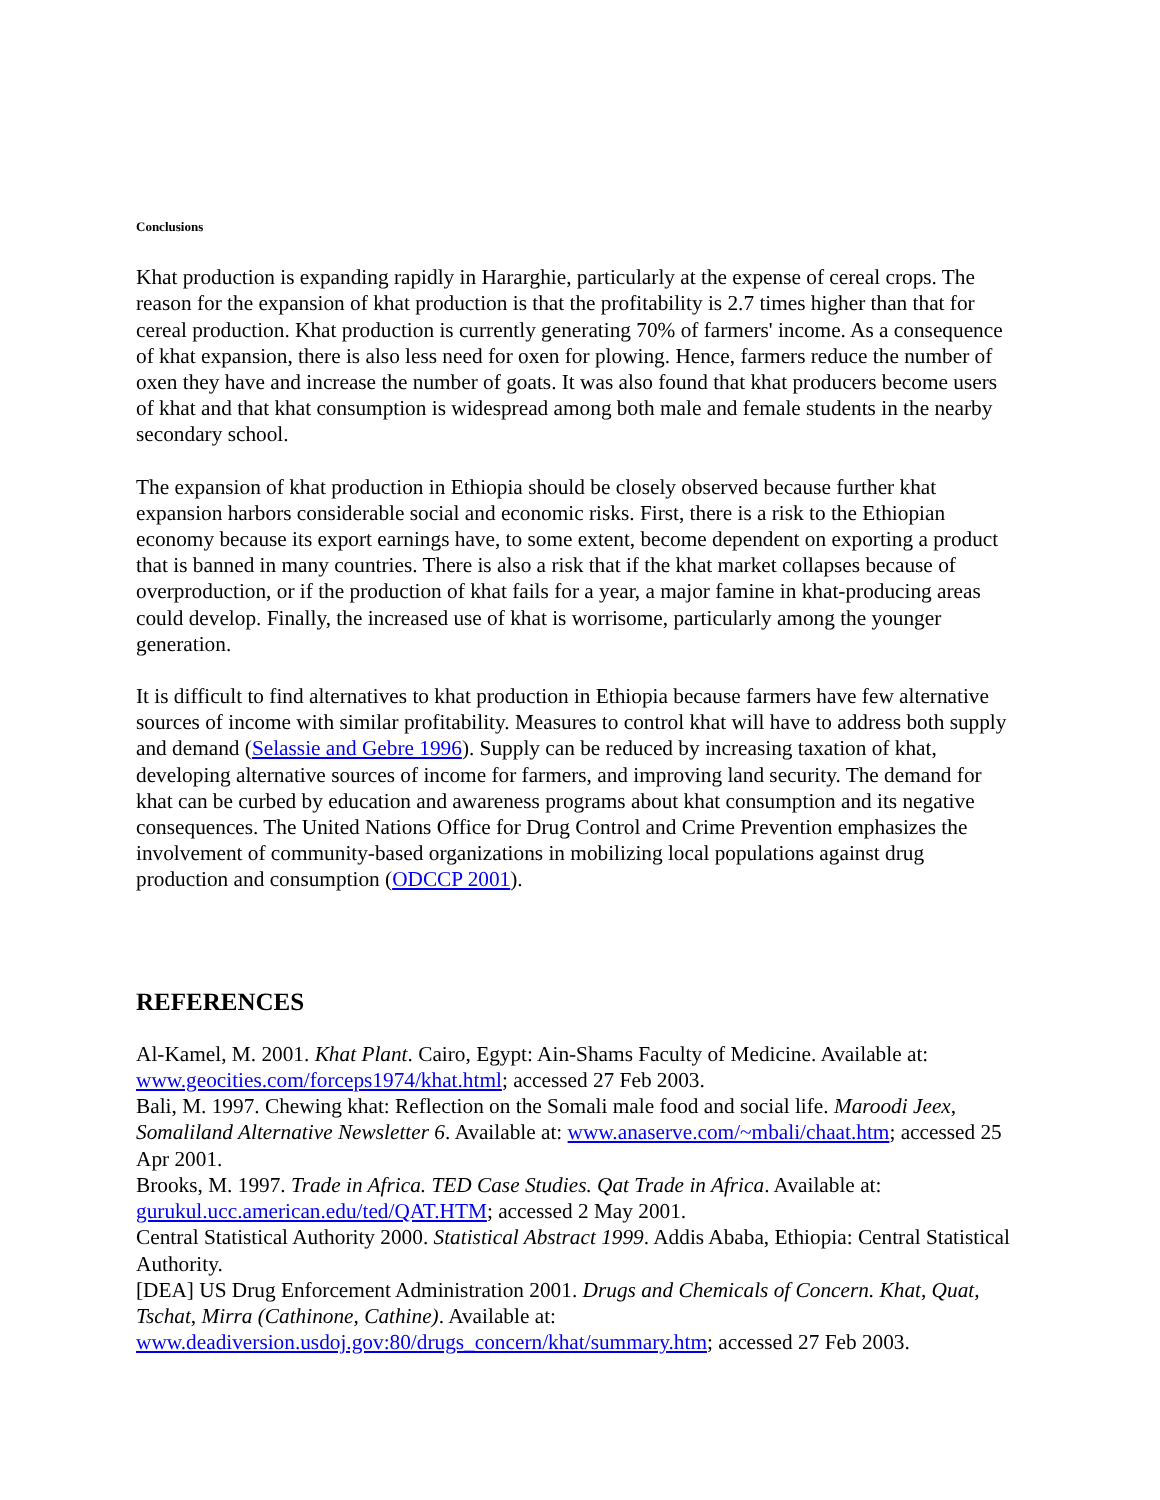Conclusions
Khat production is expanding rapidly in Hararghie, particularly at the expense of cereal crops. The reason for the expansion of khat production is that the profitability is 2.7 times higher than that for cereal production. Khat production is currently generating 70% of farmers' income. As a consequence of khat expansion, there is also less need for oxen for plowing. Hence, farmers reduce the number of oxen they have and increase the number of goats. It was also found that khat producers become users of khat and that khat consumption is widespread among both male and female students in the nearby secondary school.
The expansion of khat production in Ethiopia should be closely observed because further khat expansion harbors considerable social and economic risks. First, there is a risk to the Ethiopian economy because its export earnings have, to some extent, become dependent on exporting a product that is banned in many countries. There is also a risk that if the khat market collapses because of overproduction, or if the production of khat fails for a year, a major famine in khat-producing areas could develop. Finally, the increased use of khat is worrisome, particularly among the younger generation.
It is difficult to find alternatives to khat production in Ethiopia because farmers have few alternative sources of income with similar profitability. Measures to control khat will have to address both supply and demand (Selassie and Gebre 1996). Supply can be reduced by increasing taxation of khat, developing alternative sources of income for farmers, and improving land security. The demand for khat can be curbed by education and awareness programs about khat consumption and its negative consequences. The United Nations Office for Drug Control and Crime Prevention emphasizes the involvement of community-based organizations in mobilizing local populations against drug production and consumption (ODCCP 2001).
REFERENCES
Al-Kamel, M. 2001. Khat Plant. Cairo, Egypt: Ain-Shams Faculty of Medicine. Available at: www.geocities.com/forceps1974/khat.html; accessed 27 Feb 2003.
Bali, M. 1997. Chewing khat: Reflection on the Somali male food and social life. Maroodi Jeex, Somaliland Alternative Newsletter 6. Available at: www.anaserve.com/~mbali/chaat.htm; accessed 25 Apr 2001.
Brooks, M. 1997. Trade in Africa. TED Case Studies. Qat Trade in Africa. Available at: gurukul.ucc.american.edu/ted/QAT.HTM; accessed 2 May 2001.
Central Statistical Authority 2000. Statistical Abstract 1999. Addis Ababa, Ethiopia: Central Statistical Authority.
[DEA] US Drug Enforcement Administration 2001. Drugs and Chemicals of Concern. Khat, Quat, Tschat, Mirra (Cathinone, Cathine). Available at: www.deadiversion.usdoj.gov:80/drugs_concern/khat/summary.htm; accessed 27 Feb 2003.